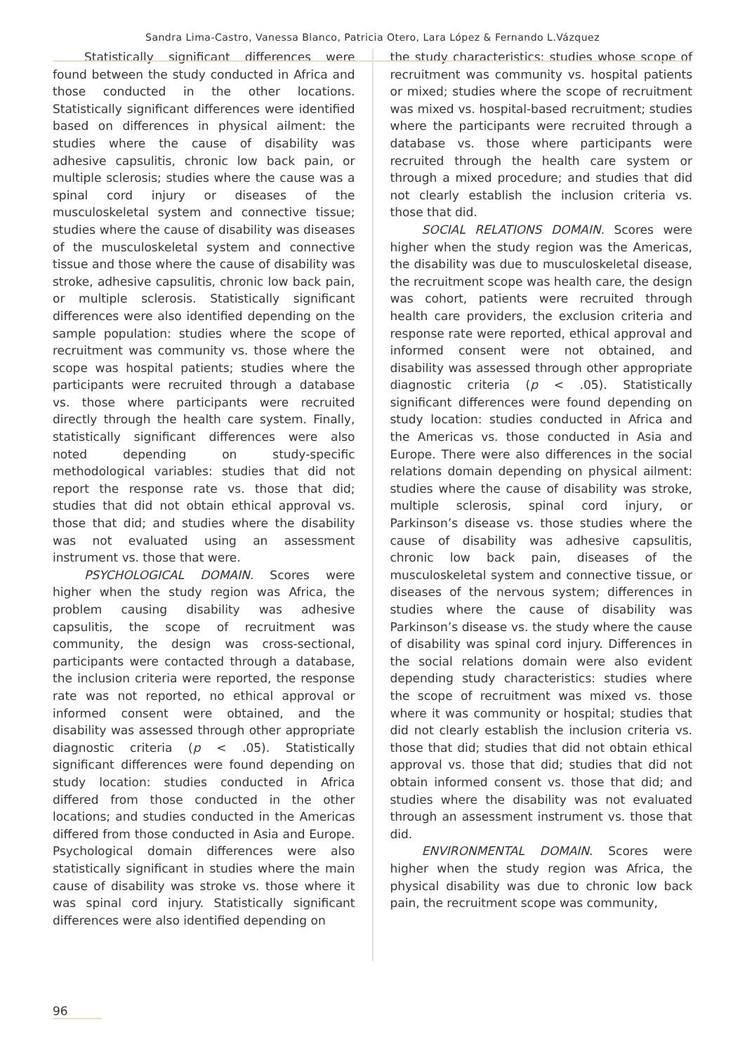Sandra Lima-Castro, Vanessa Blanco, Patricia Otero, Lara López & Fernando L.Vázquez
Statistically significant differences were found between the study conducted in Africa and those conducted in the other locations. Statistically significant differences were identified based on differences in physical ailment: the studies where the cause of disability was adhesive capsulitis, chronic low back pain, or multiple sclerosis; studies where the cause was a spinal cord injury or diseases of the musculoskeletal system and connective tissue; studies where the cause of disability was diseases of the musculoskeletal system and connective tissue and those where the cause of disability was stroke, adhesive capsulitis, chronic low back pain, or multiple sclerosis. Statistically significant differences were also identified depending on the sample population: studies where the scope of recruitment was community vs. those where the scope was hospital patients; studies where the participants were recruited through a database vs. those where participants were recruited directly through the health care system. Finally, statistically significant differences were also noted depending on study-specific methodological variables: studies that did not report the response rate vs. those that did; studies that did not obtain ethical approval vs. those that did; and studies where the disability was not evaluated using an assessment instrument vs. those that were.
PSYCHOLOGICAL DOMAIN. Scores were higher when the study region was Africa, the problem causing disability was adhesive capsulitis, the scope of recruitment was community, the design was cross-sectional, participants were contacted through a database, the inclusion criteria were reported, the response rate was not reported, no ethical approval or informed consent were obtained, and the disability was assessed through other appropriate diagnostic criteria (p < .05). Statistically significant differences were found depending on study location: studies conducted in Africa differed from those conducted in the other locations; and studies conducted in the Americas differed from those conducted in Asia and Europe. Psychological domain differences were also statistically significant in studies where the main cause of disability was stroke vs. those where it was spinal cord injury. Statistically significant differences were also identified depending on
the study characteristics: studies whose scope of recruitment was community vs. hospital patients or mixed; studies where the scope of recruitment was mixed vs. hospital-based recruitment; studies where the participants were recruited through a database vs. those where participants were recruited through the health care system or through a mixed procedure; and studies that did not clearly establish the inclusion criteria vs. those that did.
SOCIAL RELATIONS DOMAIN. Scores were higher when the study region was the Americas, the disability was due to musculoskeletal disease, the recruitment scope was health care, the design was cohort, patients were recruited through health care providers, the exclusion criteria and response rate were reported, ethical approval and informed consent were not obtained, and disability was assessed through other appropriate diagnostic criteria (p < .05). Statistically significant differences were found depending on study location: studies conducted in Africa and the Americas vs. those conducted in Asia and Europe. There were also differences in the social relations domain depending on physical ailment: studies where the cause of disability was stroke, multiple sclerosis, spinal cord injury, or Parkinson’s disease vs. those studies where the cause of disability was adhesive capsulitis, chronic low back pain, diseases of the musculoskeletal system and connective tissue, or diseases of the nervous system; differences in studies where the cause of disability was Parkinson’s disease vs. the study where the cause of disability was spinal cord injury. Differences in the social relations domain were also evident depending study characteristics: studies where the scope of recruitment was mixed vs. those where it was community or hospital; studies that did not clearly establish the inclusion criteria vs. those that did; studies that did not obtain ethical approval vs. those that did; studies that did not obtain informed consent vs. those that did; and studies where the disability was not evaluated through an assessment instrument vs. those that did.
ENVIRONMENTAL DOMAIN. Scores were higher when the study region was Africa, the physical disability was due to chronic low back pain, the recruitment scope was community,
96